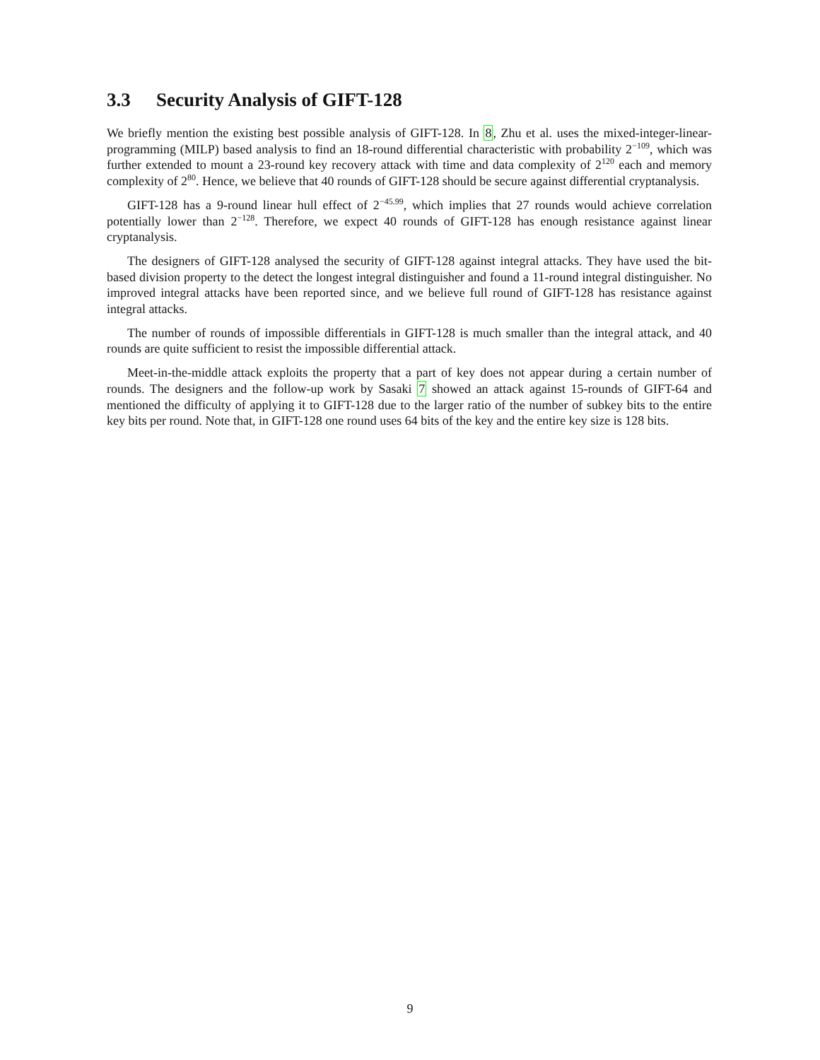3.3 Security Analysis of GIFT-128
We briefly mention the existing best possible analysis of GIFT-128. In 8, Zhu et al. uses the mixed-integer-linear-programming (MILP) based analysis to find an 18-round differential characteristic with probability 2<sup>−109</sup>, which was further extended to mount a 23-round key recovery attack with time and data complexity of 2<sup>120</sup> each and memory complexity of 2<sup>80</sup>. Hence, we believe that 40 rounds of GIFT-128 should be secure against differential cryptanalysis.
GIFT-128 has a 9-round linear hull effect of 2<sup>−45.99</sup>, which implies that 27 rounds would achieve correlation potentially lower than 2<sup>−128</sup>. Therefore, we expect 40 rounds of GIFT-128 has enough resistance against linear cryptanalysis.
The designers of GIFT-128 analysed the security of GIFT-128 against integral attacks. They have used the bit-based division property to the detect the longest integral distinguisher and found a 11-round integral distinguisher. No improved integral attacks have been reported since, and we believe full round of GIFT-128 has resistance against integral attacks.
The number of rounds of impossible differentials in GIFT-128 is much smaller than the integral attack, and 40 rounds are quite sufficient to resist the impossible differential attack.
Meet-in-the-middle attack exploits the property that a part of key does not appear during a certain number of rounds. The designers and the follow-up work by Sasaki 7 showed an attack against 15-rounds of GIFT-64 and mentioned the difficulty of applying it to GIFT-128 due to the larger ratio of the number of subkey bits to the entire key bits per round. Note that, in GIFT-128 one round uses 64 bits of the key and the entire key size is 128 bits.
9